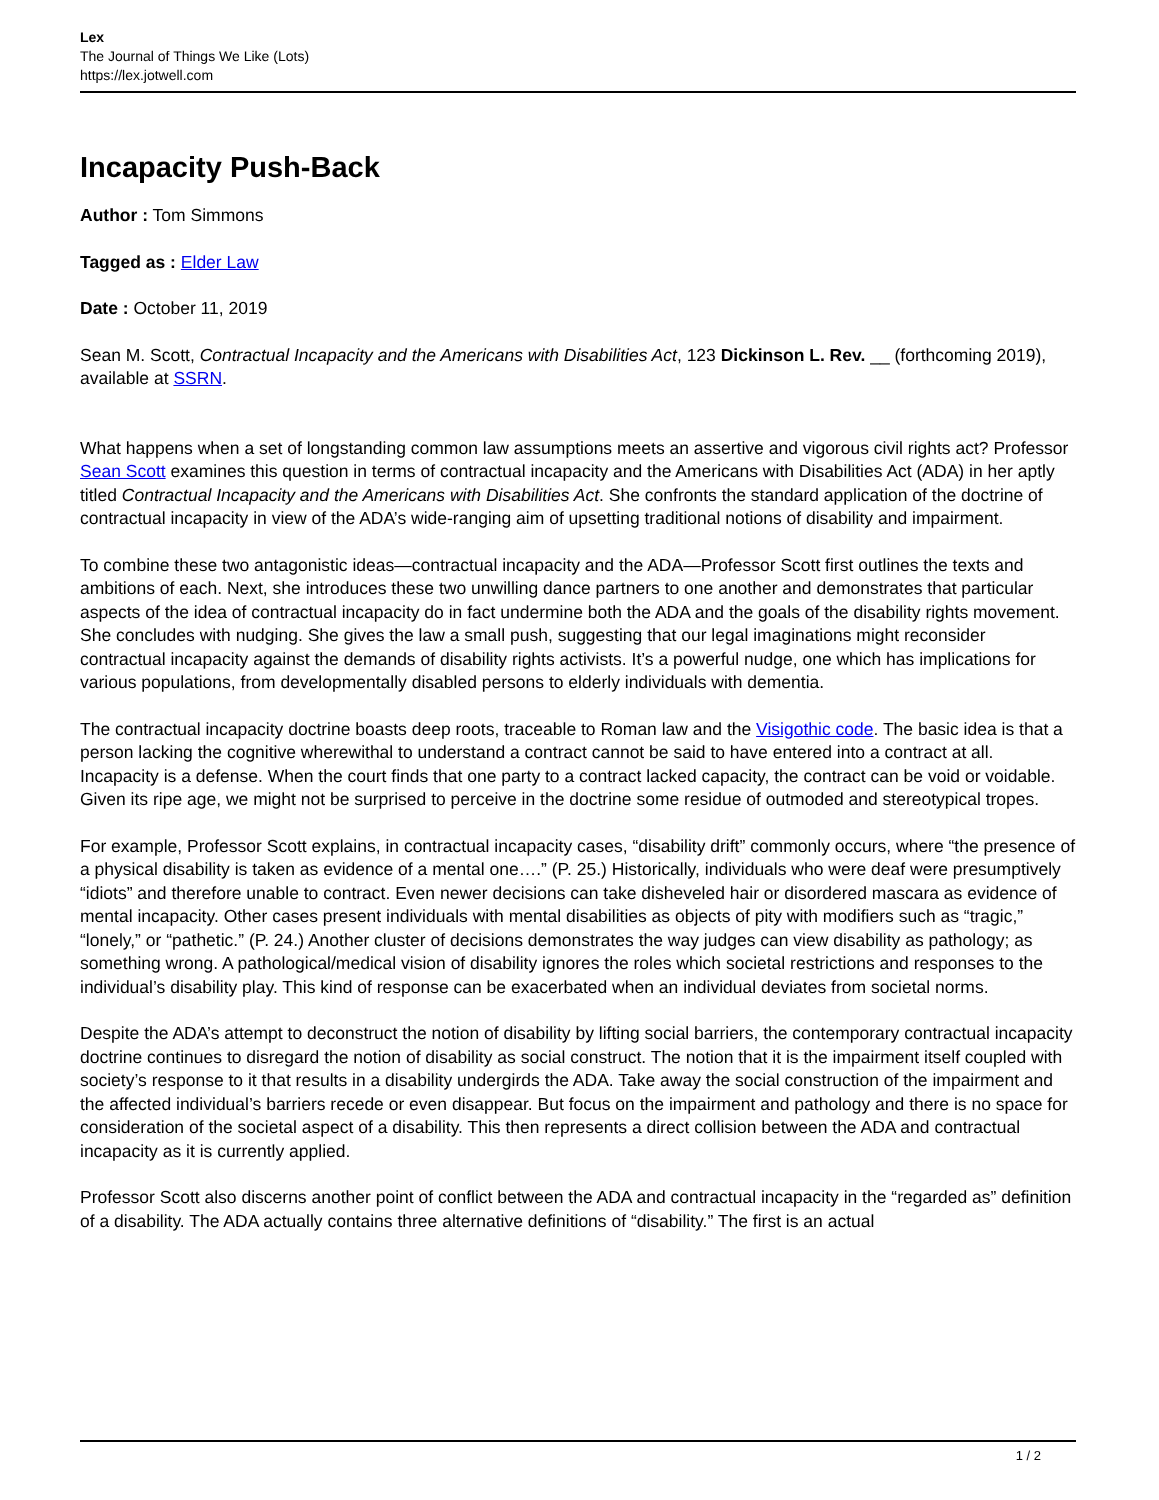Lex
The Journal of Things We Like (Lots)
https://lex.jotwell.com
Incapacity Push-Back
Author : Tom Simmons
Tagged as : Elder Law
Date : October 11, 2019
Sean M. Scott, Contractual Incapacity and the Americans with Disabilities Act, 123 Dickinson L. Rev. __ (forthcoming 2019), available at SSRN.
What happens when a set of longstanding common law assumptions meets an assertive and vigorous civil rights act? Professor Sean Scott examines this question in terms of contractual incapacity and the Americans with Disabilities Act (ADA) in her aptly titled Contractual Incapacity and the Americans with Disabilities Act. She confronts the standard application of the doctrine of contractual incapacity in view of the ADA’s wide-ranging aim of upsetting traditional notions of disability and impairment.
To combine these two antagonistic ideas—contractual incapacity and the ADA—Professor Scott first outlines the texts and ambitions of each. Next, she introduces these two unwilling dance partners to one another and demonstrates that particular aspects of the idea of contractual incapacity do in fact undermine both the ADA and the goals of the disability rights movement. She concludes with nudging. She gives the law a small push, suggesting that our legal imaginations might reconsider contractual incapacity against the demands of disability rights activists. It’s a powerful nudge, one which has implications for various populations, from developmentally disabled persons to elderly individuals with dementia.
The contractual incapacity doctrine boasts deep roots, traceable to Roman law and the Visigothic code. The basic idea is that a person lacking the cognitive wherewithal to understand a contract cannot be said to have entered into a contract at all. Incapacity is a defense. When the court finds that one party to a contract lacked capacity, the contract can be void or voidable. Given its ripe age, we might not be surprised to perceive in the doctrine some residue of outmoded and stereotypical tropes.
For example, Professor Scott explains, in contractual incapacity cases, “disability drift” commonly occurs, where “the presence of a physical disability is taken as evidence of a mental one….” (P. 25.) Historically, individuals who were deaf were presumptively “idiots” and therefore unable to contract. Even newer decisions can take disheveled hair or disordered mascara as evidence of mental incapacity. Other cases present individuals with mental disabilities as objects of pity with modifiers such as “tragic,” “lonely,” or “pathetic.” (P. 24.) Another cluster of decisions demonstrates the way judges can view disability as pathology; as something wrong. A pathological/medical vision of disability ignores the roles which societal restrictions and responses to the individual’s disability play. This kind of response can be exacerbated when an individual deviates from societal norms.
Despite the ADA’s attempt to deconstruct the notion of disability by lifting social barriers, the contemporary contractual incapacity doctrine continues to disregard the notion of disability as social construct. The notion that it is the impairment itself coupled with society’s response to it that results in a disability undergirds the ADA. Take away the social construction of the impairment and the affected individual’s barriers recede or even disappear. But focus on the impairment and pathology and there is no space for consideration of the societal aspect of a disability. This then represents a direct collision between the ADA and contractual incapacity as it is currently applied.
Professor Scott also discerns another point of conflict between the ADA and contractual incapacity in the “regarded as” definition of a disability. The ADA actually contains three alternative definitions of “disability.” The first is an actual
1 / 2